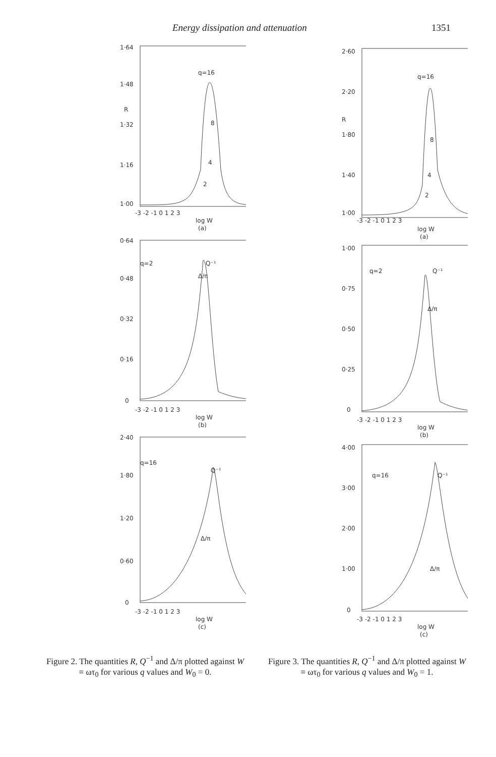Energy dissipation and attenuation 1351
1·64
1·48
1·32
1·16
1·00
R
q=16
8
4
2
-3 -2 -1 0 1 2 3
log W
(a)
0·64
0·48
0·32
0·16
0
q=2
Q⁻¹
Δ/π
-3 -2 -1 0 1 2 3
log W
(b)
2·40
1·80
1·20
0·60
0
q=16
Q⁻¹
Δ/π
-3 -2 -1 0 1 2 3
log W
(c)
Figure 2. The quantities R, Q<sup>−1</sup> and Δ/π plotted against W ≡ ωτ<sub>0</sub> for various q values and W<sub>0</sub> = 0.
2·60
2·20
1·80
1·40
1·00
R
q=16
8
4
2
-3 -2 -1 0 1 2 3
log W
(a)
1·00
0·75
0·50
0·25
0
q=2
Q⁻¹
Δ/π
-3 -2 -1 0 1 2 3
log W
(b)
4·00
3·00
2·00
1·00
0
q=16
Q⁻¹
Δ/π
-3 -2 -1 0 1 2 3
log W
(c)
Figure 3. The quantities R, Q<sup>−1</sup> and Δ/π plotted against W ≡ ωτ<sub>0</sub> for various q values and W<sub>0</sub> = 1.